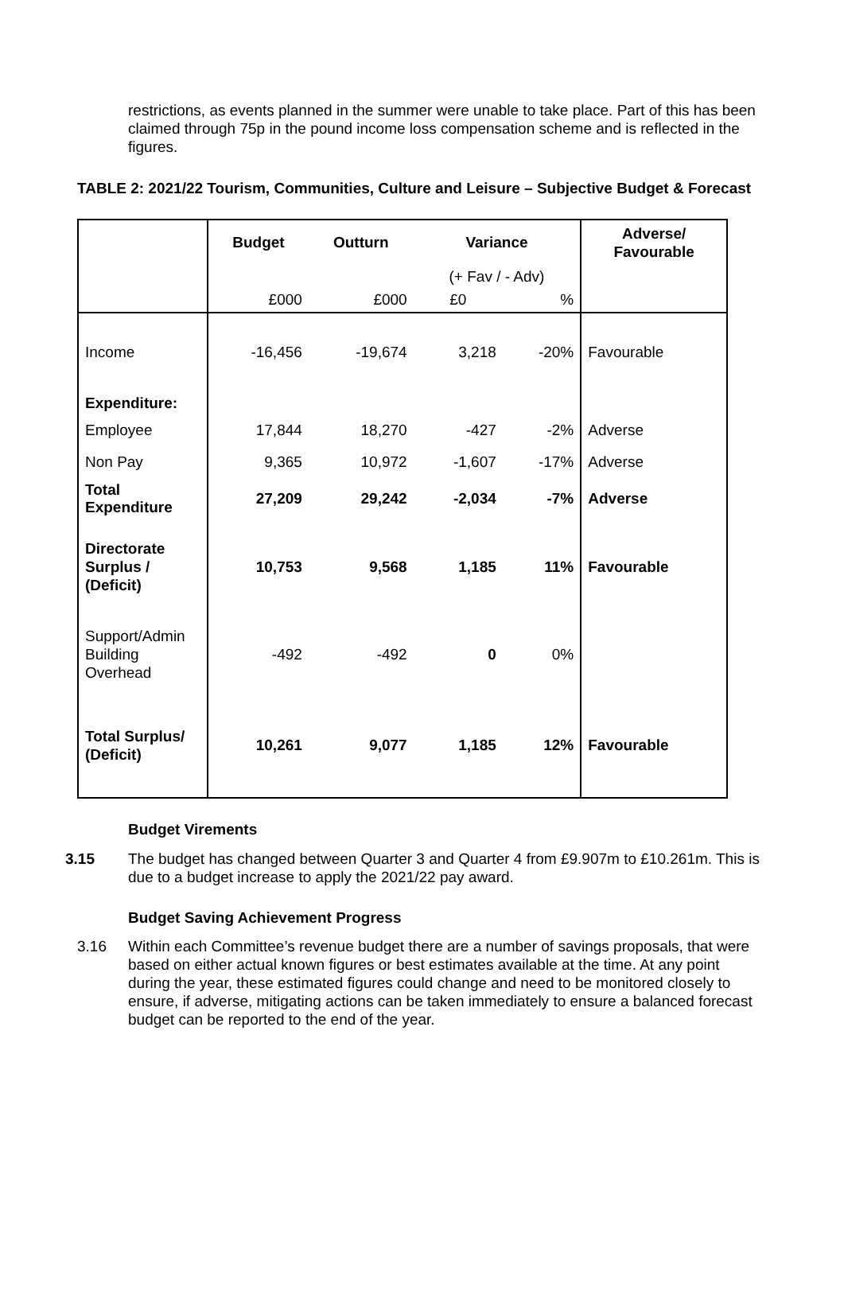restrictions, as events planned in the summer were unable to take place. Part of this has been claimed through 75p in the pound income loss compensation scheme and is reflected in the figures.
TABLE 2: 2021/22 Tourism, Communities, Culture and Leisure – Subjective Budget & Forecast
| | Budget | Outturn | Variance | | Adverse/ Favourable |
| --- | --- | --- | --- | --- | --- |
| | | | (+ Fav / - Adv) | | |
| | £000 | £000 | £0 | % | |
| Income | -16,456 | -19,674 | 3,218 | -20% | Favourable |
| Expenditure: | | | | | |
| Employee | 17,844 | 18,270 | -427 | -2% | Adverse |
| Non Pay | 9,365 | 10,972 | -1,607 | -17% | Adverse |
| Total Expenditure | 27,209 | 29,242 | -2,034 | -7% | Adverse |
| Directorate Surplus / (Deficit) | 10,753 | 9,568 | 1,185 | 11% | Favourable |
| Support/Admin Building Overhead | -492 | -492 | 0 | 0% | |
| Total Surplus/ (Deficit) | 10,261 | 9,077 | 1,185 | 12% | Favourable |
Budget Virements
3.15 The budget has changed between Quarter 3 and Quarter 4 from £9.907m to £10.261m. This is due to a budget increase to apply the 2021/22 pay award.
Budget Saving Achievement Progress
3.16 Within each Committee’s revenue budget there are a number of savings proposals, that were based on either actual known figures or best estimates available at the time. At any point during the year, these estimated figures could change and need to be monitored closely to ensure, if adverse, mitigating actions can be taken immediately to ensure a balanced forecast budget can be reported to the end of the year.